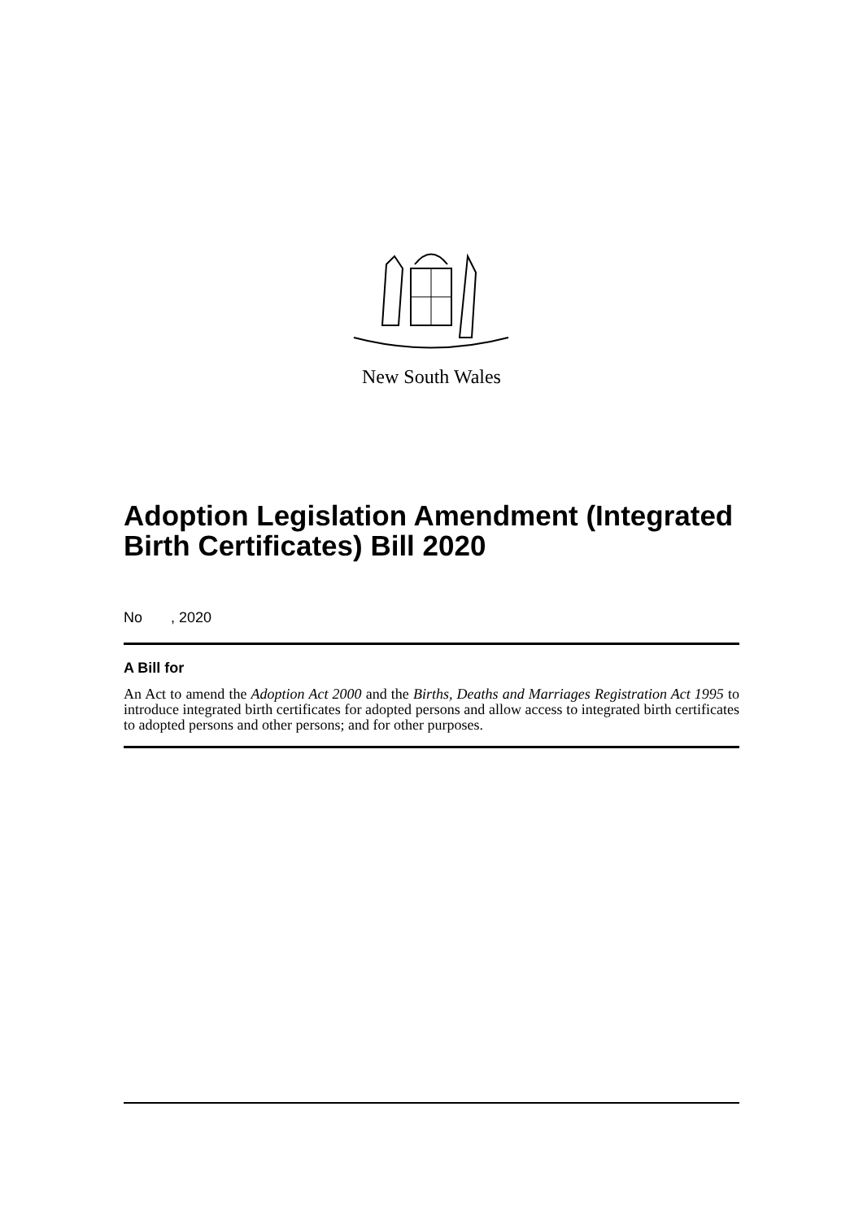New South Wales
Adoption Legislation Amendment (Integrated Birth Certificates) Bill 2020
No , 2020
A Bill for
An Act to amend the Adoption Act 2000 and the Births, Deaths and Marriages Registration Act 1995 to introduce integrated birth certificates for adopted persons and allow access to integrated birth certificates to adopted persons and other persons; and for other purposes.